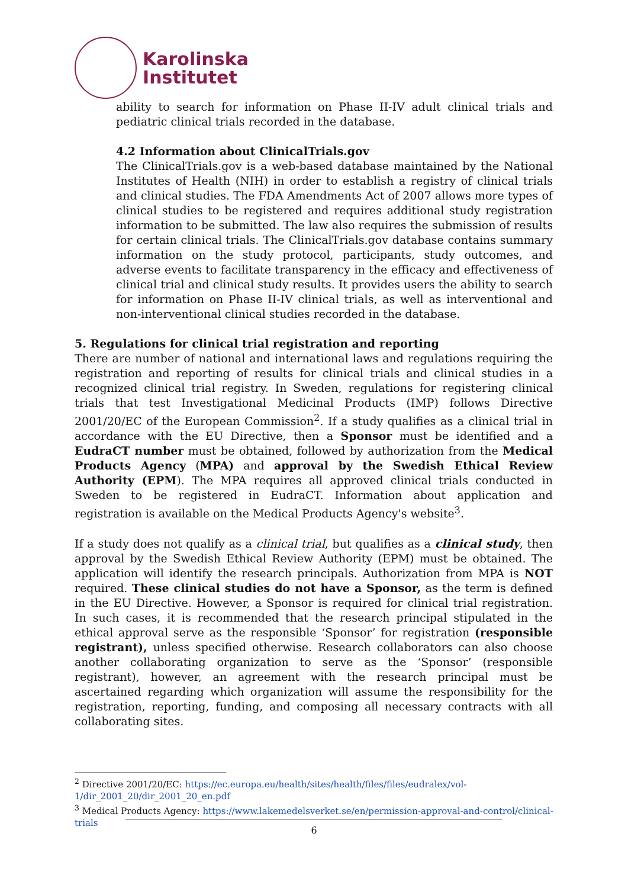Karolinska
Institutet
ability to search for information on Phase II-IV adult clinical trials and pediatric clinical trials recorded in the database.
4.2 Information about ClinicalTrials.gov
The ClinicalTrials.gov is a web-based database maintained by the National Institutes of Health (NIH) in order to establish a registry of clinical trials and clinical studies. The FDA Amendments Act of 2007 allows more types of clinical studies to be registered and requires additional study registration information to be submitted. The law also requires the submission of results for certain clinical trials. The ClinicalTrials.gov database contains summary information on the study protocol, participants, study outcomes, and adverse events to facilitate transparency in the efficacy and effectiveness of clinical trial and clinical study results. It provides users the ability to search for information on Phase II-IV clinical trials, as well as interventional and non-interventional clinical studies recorded in the database.
5. Regulations for clinical trial registration and reporting
There are number of national and international laws and regulations requiring the registration and reporting of results for clinical trials and clinical studies in a recognized clinical trial registry. In Sweden, regulations for registering clinical trials that test Investigational Medicinal Products (IMP) follows Directive 2001/20/EC of the European Commission<sup>2</sup>. If a study qualifies as a clinical trial in accordance with the EU Directive, then a Sponsor must be identified and a EudraCT number must be obtained, followed by authorization from the Medical Products Agency (MPA) and approval by the Swedish Ethical Review Authority (EPM). The MPA requires all approved clinical trials conducted in Sweden to be registered in EudraCT. Information about application and registration is available on the Medical Products Agency's website<sup>3</sup>.
If a study does not qualify as a clinical trial, but qualifies as a clinical study, then approval by the Swedish Ethical Review Authority (EPM) must be obtained. The application will identify the research principals. Authorization from MPA is NOT required. These clinical studies do not have a Sponsor, as the term is defined in the EU Directive. However, a Sponsor is required for clinical trial registration. In such cases, it is recommended that the research principal stipulated in the ethical approval serve as the responsible ‘Sponsor’ for registration (responsible registrant), unless specified otherwise. Research collaborators can also choose another collaborating organization to serve as the ‘Sponsor’ (responsible registrant), however, an agreement with the research principal must be ascertained regarding which organization will assume the responsibility for the registration, reporting, funding, and composing all necessary contracts with all collaborating sites.
<sup>2</sup> Directive 2001/20/EC: https://ec.europa.eu/health/sites/health/files/files/eudralex/vol-1/dir_2001_20/dir_2001_20_en.pdf
<sup>3</sup> Medical Products Agency: https://www.lakemedelsverket.se/en/permission-approval-and-control/clinical-trials
6